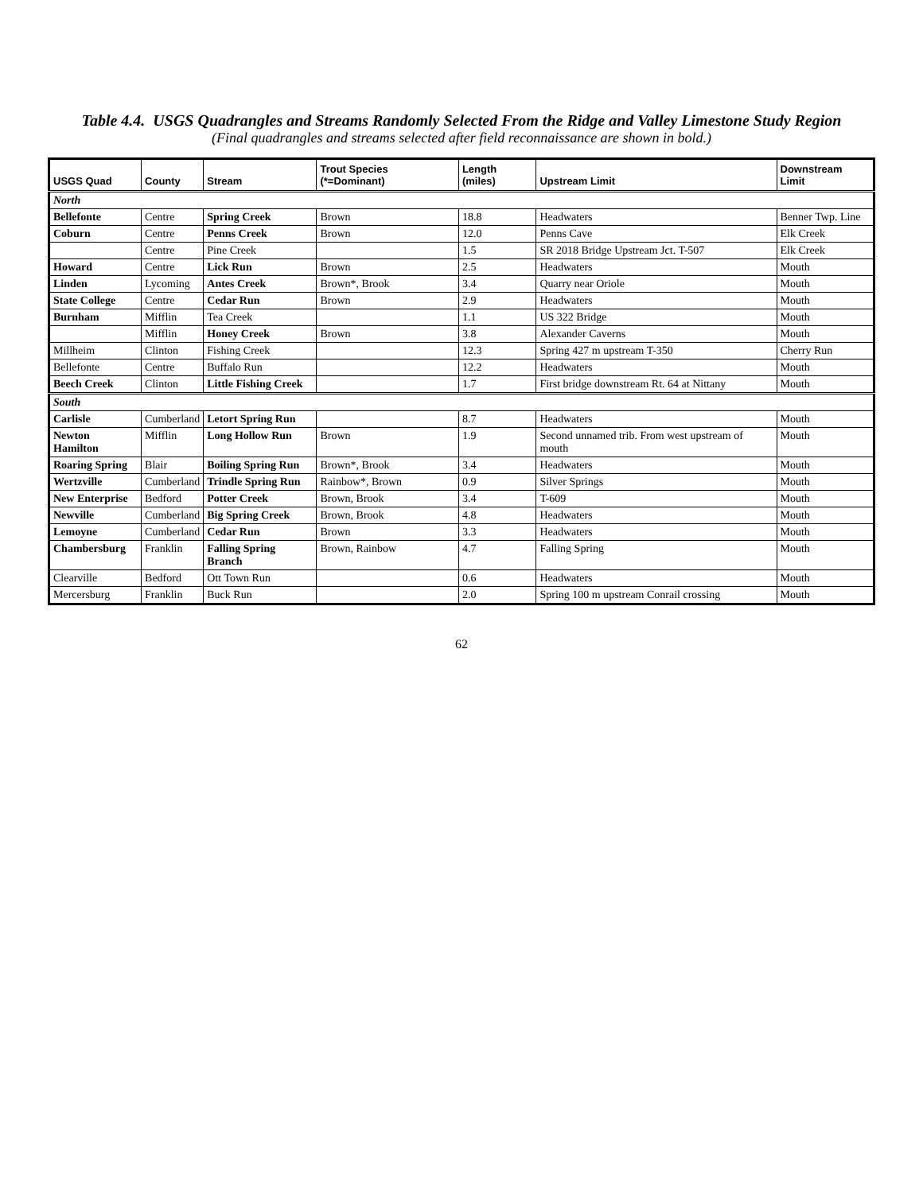Table 4.4. USGS Quadrangles and Streams Randomly Selected From the Ridge and Valley Limestone Study Region
(Final quadrangles and streams selected after field reconnaissance are shown in bold.)
| USGS Quad | County | Stream | Trout Species (*=Dominant) | Length (miles) | Upstream Limit | Downstream Limit |
| --- | --- | --- | --- | --- | --- | --- |
| North | | | | | | |
| Bellefonte | Centre | Spring Creek | Brown | 18.8 | Headwaters | Benner Twp. Line |
| Coburn | Centre | Penns Creek | Brown | 12.0 | Penns Cave | Elk Creek |
| | Centre | Pine Creek | | 1.5 | SR 2018 Bridge Upstream Jct. T-507 | Elk Creek |
| Howard | Centre | Lick Run | Brown | 2.5 | Headwaters | Mouth |
| Linden | Lycoming | Antes Creek | Brown*, Brook | 3.4 | Quarry near Oriole | Mouth |
| State College | Centre | Cedar Run | Brown | 2.9 | Headwaters | Mouth |
| Burnham | Mifflin | Tea Creek | | 1.1 | US 322 Bridge | Mouth |
| | Mifflin | Honey Creek | Brown | 3.8 | Alexander Caverns | Mouth |
| Millheim | Clinton | Fishing Creek | | 12.3 | Spring 427 m upstream T-350 | Cherry Run |
| Bellefonte | Centre | Buffalo Run | | 12.2 | Headwaters | Mouth |
| Beech Creek | Clinton | Little Fishing Creek | | 1.7 | First bridge downstream Rt. 64 at Nittany | Mouth |
| South | | | | | | |
| Carlisle | Cumberland | Letort Spring Run | | 8.7 | Headwaters | Mouth |
| Newton Hamilton | Mifflin | Long Hollow Run | Brown | 1.9 | Second unnamed trib. From west upstream of mouth | Mouth |
| Roaring Spring | Blair | Boiling Spring Run | Brown*, Brook | 3.4 | Headwaters | Mouth |
| Wertzville | Cumberland | Trindle Spring Run | Rainbow*, Brown | 0.9 | Silver Springs | Mouth |
| New Enterprise | Bedford | Potter Creek | Brown, Brook | 3.4 | T-609 | Mouth |
| Newville | Cumberland | Big Spring Creek | Brown, Brook | 4.8 | Headwaters | Mouth |
| Lemoyne | Cumberland | Cedar Run | Brown | 3.3 | Headwaters | Mouth |
| Chambersburg | Franklin | Falling Spring Branch | Brown, Rainbow | 4.7 | Falling Spring | Mouth |
| Clearville | Bedford | Ott Town Run | | 0.6 | Headwaters | Mouth |
| Mercersburg | Franklin | Buck Run | | 2.0 | Spring 100 m upstream Conrail crossing | Mouth |
62